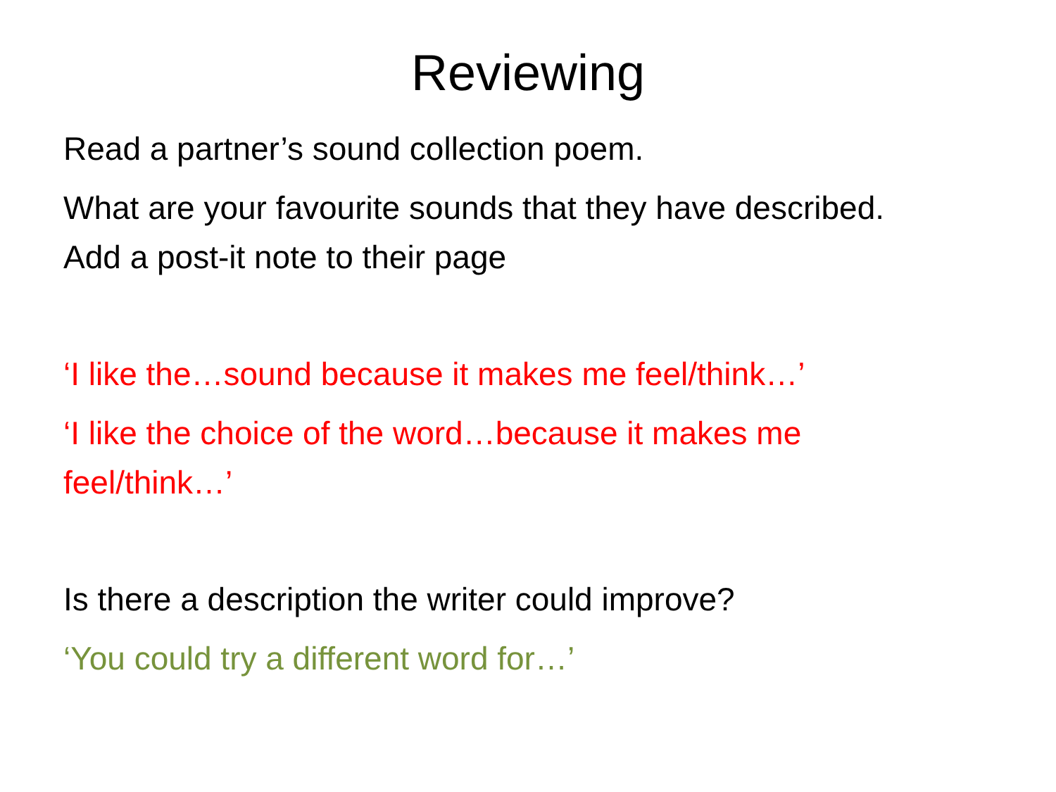Reviewing
Read a partner’s sound collection poem.
What are your favourite sounds that they have described. Add a post-it note to their page
‘I like the…sound because it makes me feel/think…’
‘I like the choice of the word…because it makes me feel/think…’
Is there a description the writer could improve?
‘You could try a different word for…’